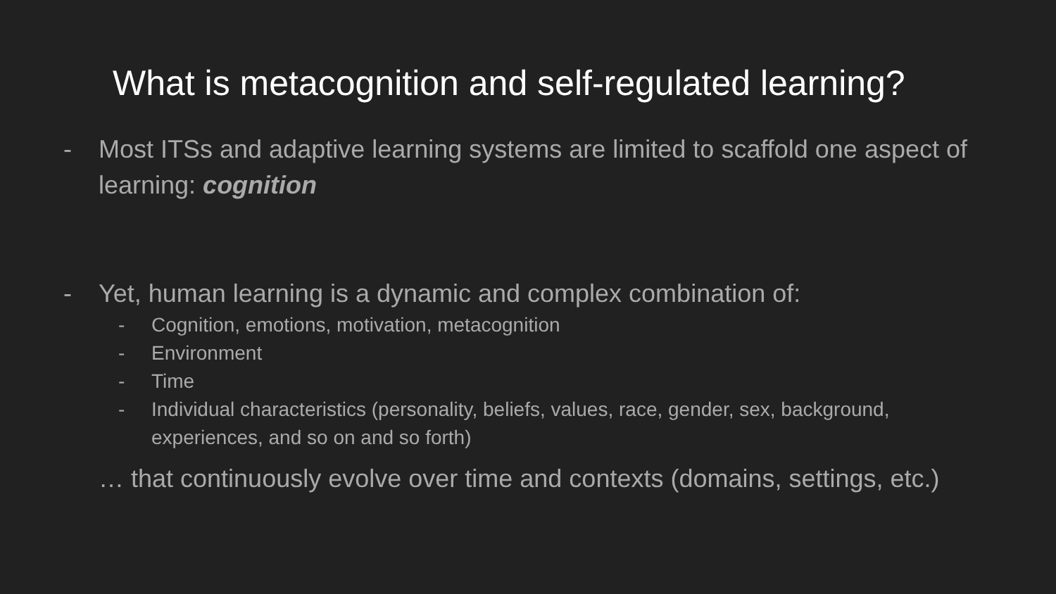What is metacognition and self-regulated learning?
- Most ITSs and adaptive learning systems are limited to scaffold one aspect of learning: cognition
- Yet, human learning is a dynamic and complex combination of:
- Cognition, emotions, motivation, metacognition
- Environment
- Time
- Individual characteristics (personality, beliefs, values, race, gender, sex, background, experiences, and so on and so forth)
… that continuously evolve over time and contexts (domains, settings, etc.)